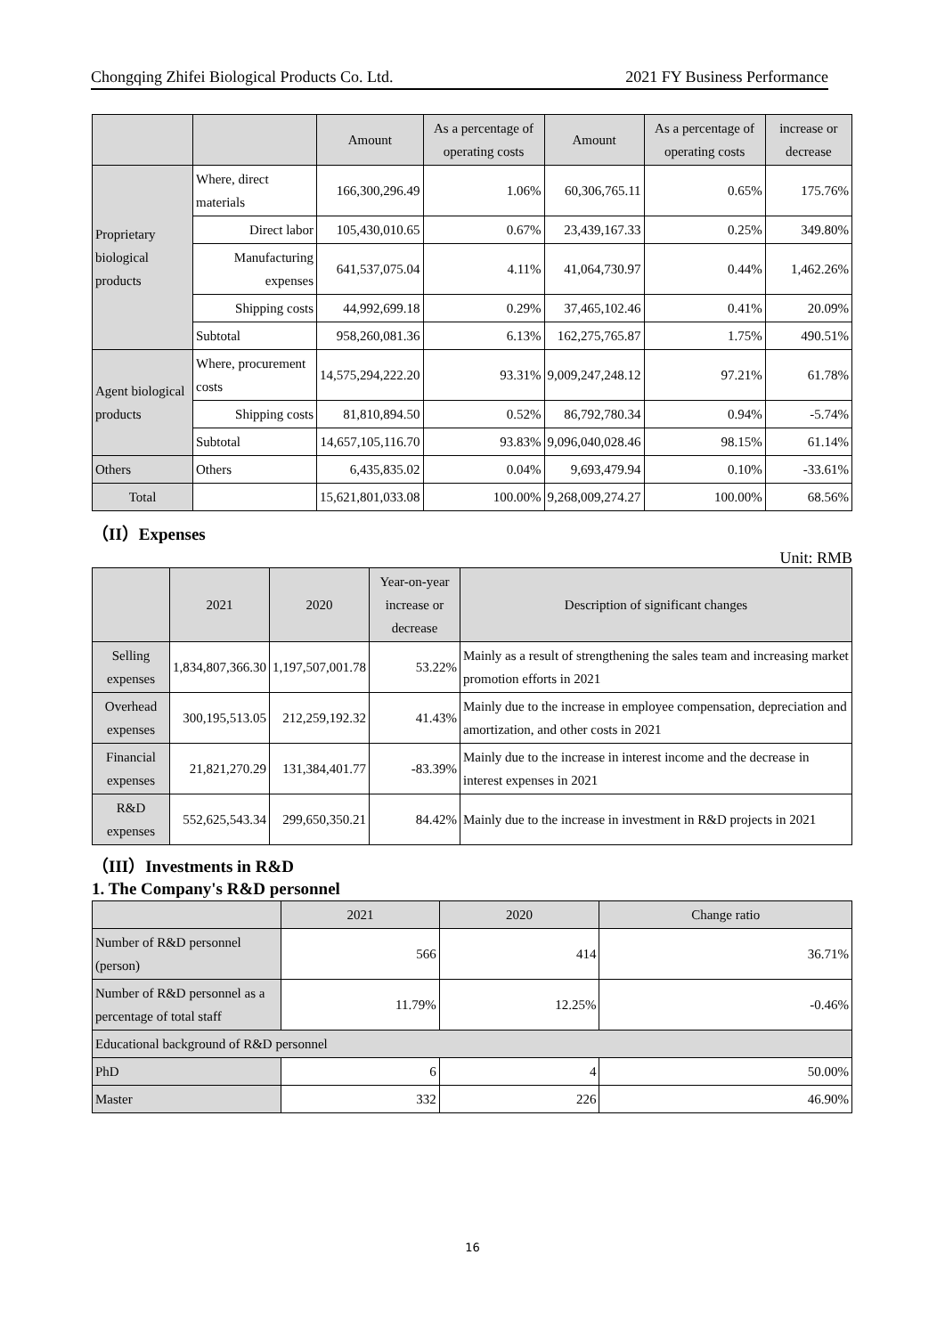Chongqing Zhifei Biological Products Co. Ltd. 2021 FY Business Performance
| | | Amount | As a percentage of operating costs | Amount | As a percentage of operating costs | increase or decrease |
| --- | --- | --- | --- | --- | --- | --- |
| Proprietary biological products | Where, direct materials | 166,300,296.49 | 1.06% | 60,306,765.11 | 0.65% | 175.76% |
| | Direct labor | 105,430,010.65 | 0.67% | 23,439,167.33 | 0.25% | 349.80% |
| | Manufacturing expenses | 641,537,075.04 | 4.11% | 41,064,730.97 | 0.44% | 1,462.26% |
| | Shipping costs | 44,992,699.18 | 0.29% | 37,465,102.46 | 0.41% | 20.09% |
| | Subtotal | 958,260,081.36 | 6.13% | 162,275,765.87 | 1.75% | 490.51% |
| Agent biological products | Where, procurement costs | 14,575,294,222.20 | 93.31% | 9,009,247,248.12 | 97.21% | 61.78% |
| | Shipping costs | 81,810,894.50 | 0.52% | 86,792,780.34 | 0.94% | -5.74% |
| | Subtotal | 14,657,105,116.70 | 93.83% | 9,096,040,028.46 | 98.15% | 61.14% |
| Others | Others | 6,435,835.02 | 0.04% | 9,693,479.94 | 0.10% | -33.61% |
| Total | | 15,621,801,033.08 | 100.00% | 9,268,009,274.27 | 100.00% | 68.56% |
（II）Expenses
Unit: RMB
| | 2021 | 2020 | Year-on-year increase or decrease | Description of significant changes |
| --- | --- | --- | --- | --- |
| Selling expenses | 1,834,807,366.30 | 1,197,507,001.78 | 53.22% | Mainly as a result of strengthening the sales team and increasing market promotion efforts in 2021 |
| Overhead expenses | 300,195,513.05 | 212,259,192.32 | 41.43% | Mainly due to the increase in employee compensation, depreciation and amortization, and other costs in 2021 |
| Financial expenses | 21,821,270.29 | 131,384,401.77 | -83.39% | Mainly due to the increase in interest income and the decrease in interest expenses in 2021 |
| R&D expenses | 552,625,543.34 | 299,650,350.21 | 84.42% | Mainly due to the increase in investment in R&D projects in 2021 |
（III）Investments in R&D
1. The Company's R&D personnel
| | 2021 | 2020 | Change ratio |
| --- | --- | --- | --- |
| Number of R&D personnel (person) | 566 | 414 | 36.71% |
| Number of R&D personnel as a percentage of total staff | 11.79% | 12.25% | -0.46% |
| Educational background of R&D personnel | | | |
| PhD | 6 | 4 | 50.00% |
| Master | 332 | 226 | 46.90% |
16